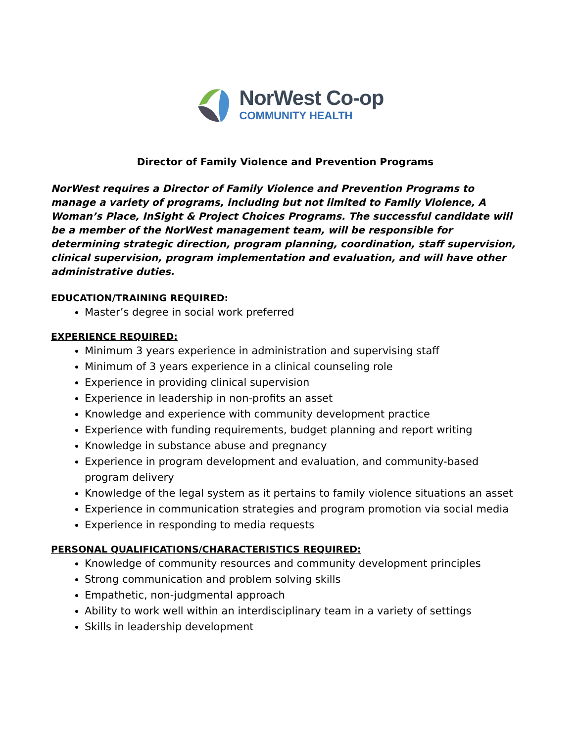NorWest Co-op
COMMUNITY HEALTH
Director of Family Violence and Prevention Programs
NorWest requires a Director of Family Violence and Prevention Programs to manage a variety of programs, including but not limited to Family Violence, A Woman’s Place, InSight & Project Choices Programs. The successful candidate will be a member of the NorWest management team, will be responsible for determining strategic direction, program planning, coordination, staff supervision, clinical supervision, program implementation and evaluation, and will have other administrative duties.
EDUCATION/TRAINING REQUIRED:
Master’s degree in social work preferred
EXPERIENCE REQUIRED:
Minimum 3 years experience in administration and supervising staff
Minimum of 3 years experience in a clinical counseling role
Experience in providing clinical supervision
Experience in leadership in non-profits an asset
Knowledge and experience with community development practice
Experience with funding requirements, budget planning and report writing
Knowledge in substance abuse and pregnancy
Experience in program development and evaluation, and community-based program delivery
Knowledge of the legal system as it pertains to family violence situations an asset
Experience in communication strategies and program promotion via social media
Experience in responding to media requests
PERSONAL QUALIFICATIONS/CHARACTERISTICS REQUIRED:
Knowledge of community resources and community development principles
Strong communication and problem solving skills
Empathetic, non-judgmental approach
Ability to work well within an interdisciplinary team in a variety of settings
Skills in leadership development